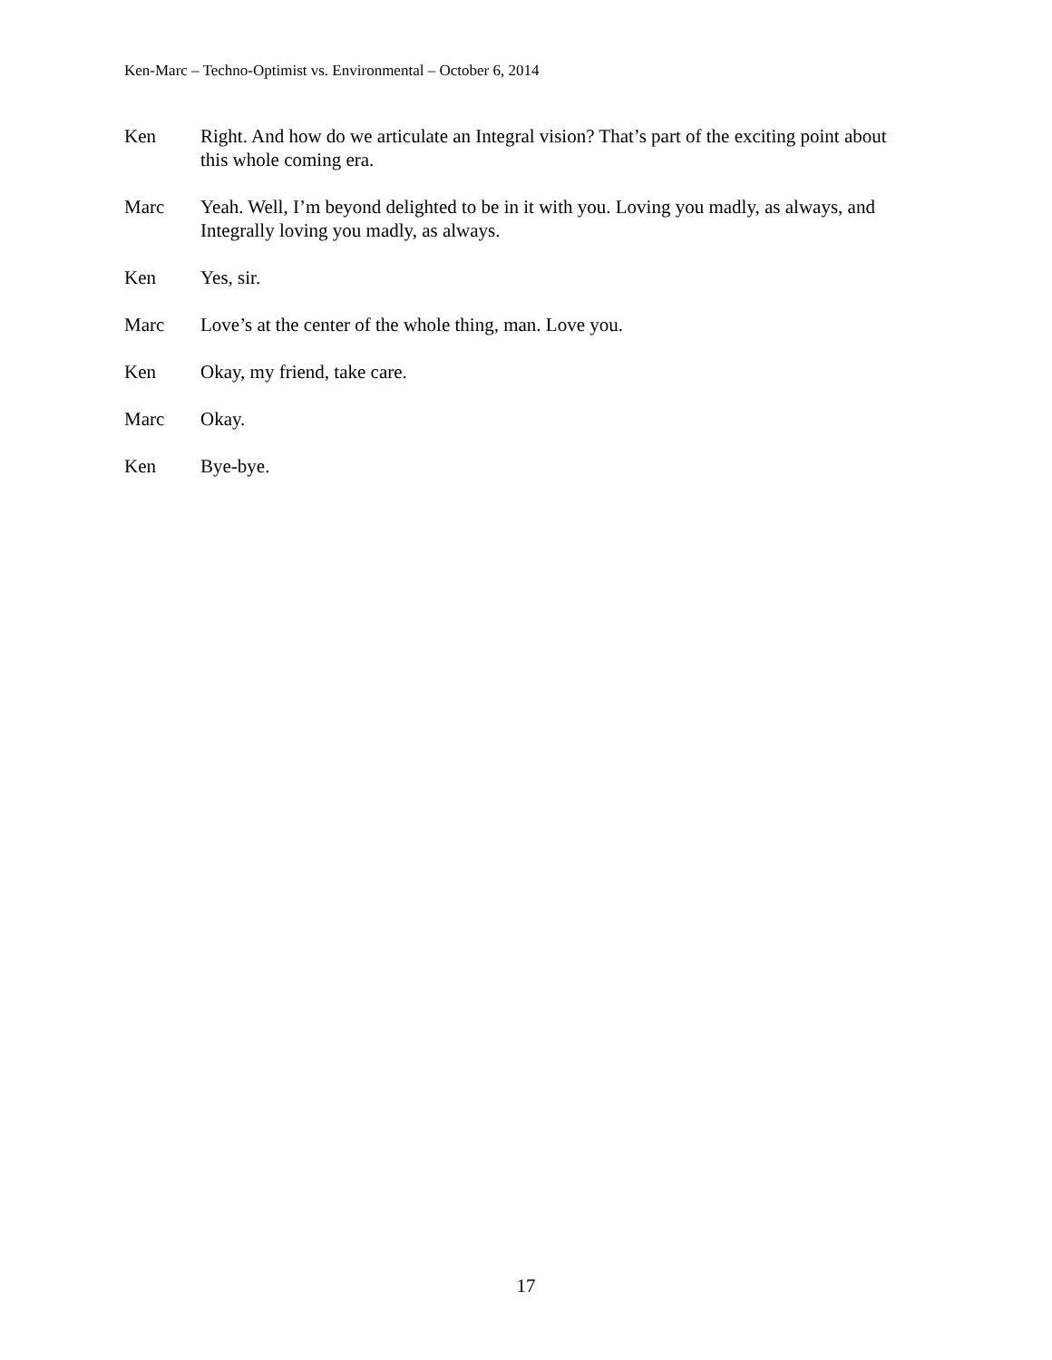Ken-Marc – Techno-Optimist vs. Environmental – October 6, 2014
Ken Right. And how do we articulate an Integral vision? That’s part of the exciting point about this whole coming era.
Marc Yeah. Well, I’m beyond delighted to be in it with you. Loving you madly, as always, and Integrally loving you madly, as always.
Ken Yes, sir.
Marc Love’s at the center of the whole thing, man. Love you.
Ken Okay, my friend, take care.
Marc Okay.
Ken Bye-bye.
17